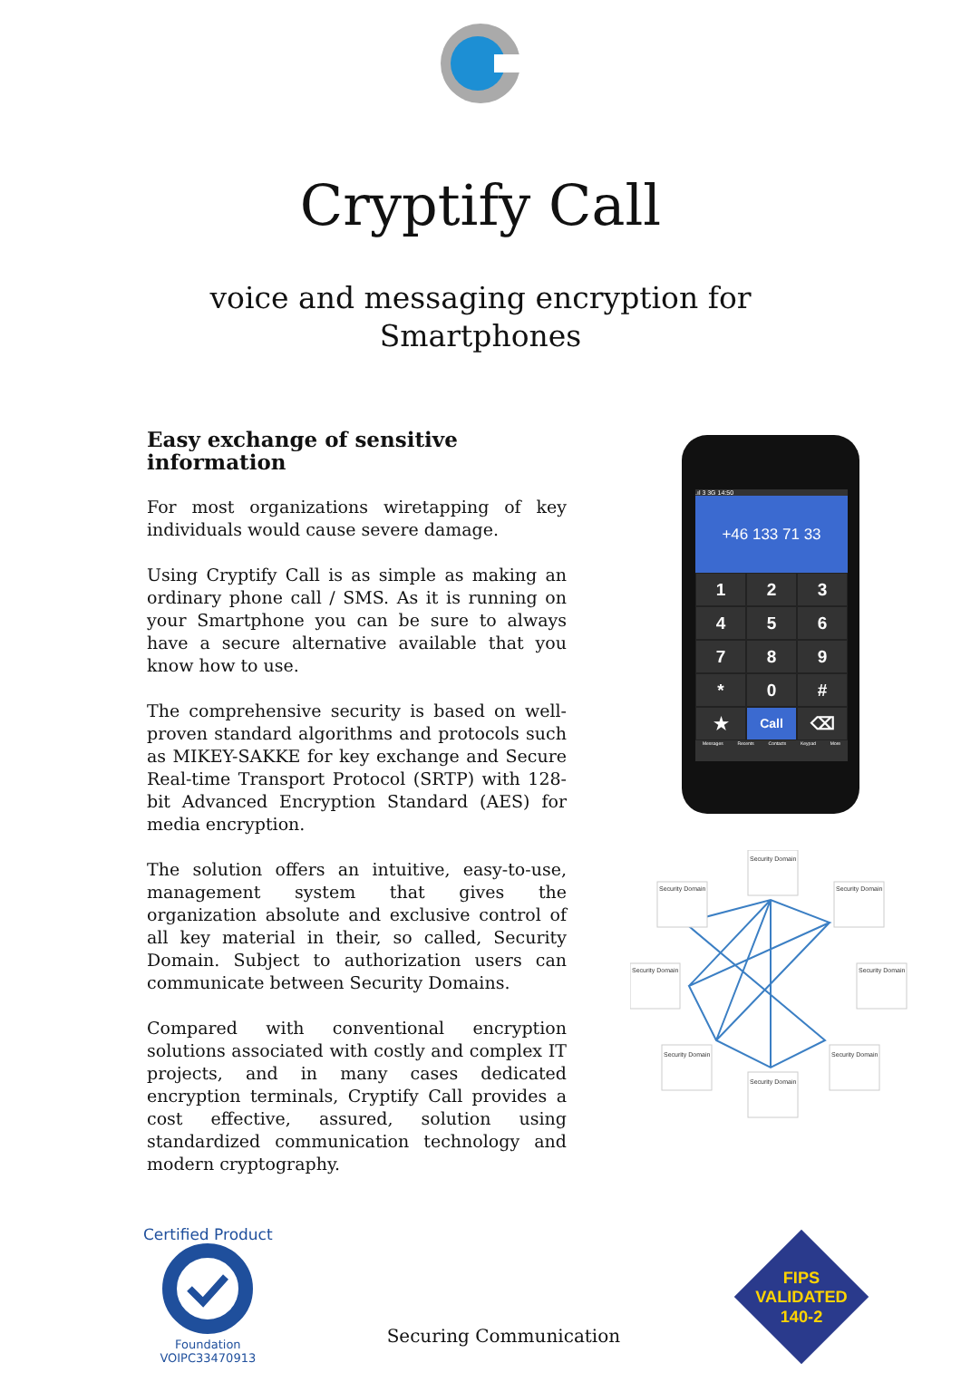Cryptify Call
voice and messaging encryption for
Smartphones
Easy exchange of sensitive information
For most organizations wiretapping of key individuals would cause severe damage.
Using Cryptify Call is as simple as making an ordinary phone call / SMS. As it is running on your Smartphone you can be sure to always have a secure alternative available that you know how to use.
The comprehensive security is based on well-proven standard algorithms and protocols such as MIKEY-SAKKE for key exchange and Secure Real-time Transport Protocol (SRTP) with 128-bit Advanced Encryption Standard (AES) for media encryption.
The solution offers an intuitive, easy-to-use, management system that gives the organization absolute and exclusive control of all key material in their, so called, Security Domain. Subject to authorization users can communicate between Security Domains.
Compared with conventional encryption solutions associated with costly and complex IT projects, and in many cases dedicated encryption terminals, Cryptify Call provides a cost effective, assured, solution using standardized communication technology and modern cryptography.
.ıl 3 3G 14:50
+46 133 71 33
123456789 * 0 # ★ Call ⌫
Messages Recents Contacts Keypad More
Security Domain
Security Domain
Security Domain
Security Domain
Security Domain
Security Domain
Security Domain
Security Domain
Certified Product
Foundation
VOIPC33470913
Securing Communication
FIPS
VALIDATED
140-2